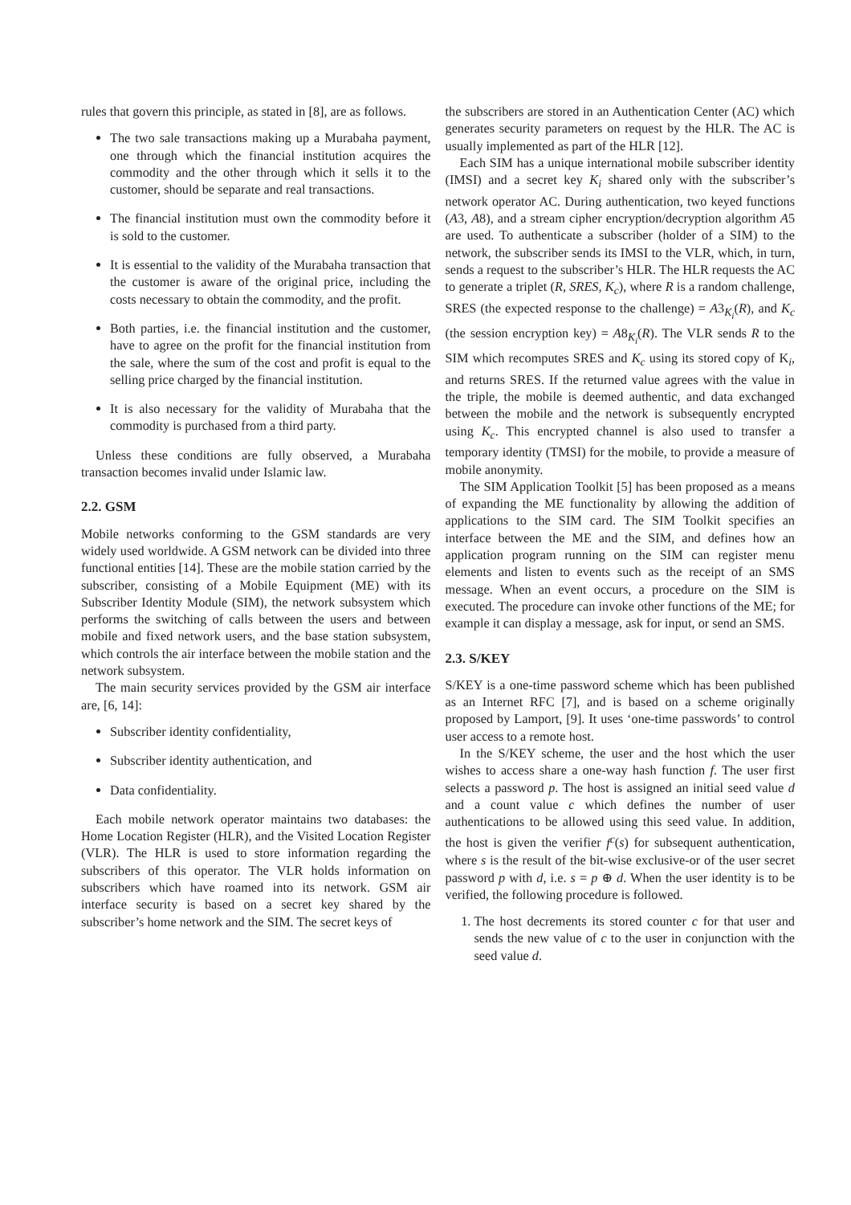rules that govern this principle, as stated in [8], are as follows.
The two sale transactions making up a Murabaha payment, one through which the financial institution acquires the commodity and the other through which it sells it to the customer, should be separate and real transactions.
The financial institution must own the commodity before it is sold to the customer.
It is essential to the validity of the Murabaha transaction that the customer is aware of the original price, including the costs necessary to obtain the commodity, and the profit.
Both parties, i.e. the financial institution and the customer, have to agree on the profit for the financial institution from the sale, where the sum of the cost and profit is equal to the selling price charged by the financial institution.
It is also necessary for the validity of Murabaha that the commodity is purchased from a third party.
Unless these conditions are fully observed, a Murabaha transaction becomes invalid under Islamic law.
2.2. GSM
Mobile networks conforming to the GSM standards are very widely used worldwide. A GSM network can be divided into three functional entities [14]. These are the mobile station carried by the subscriber, consisting of a Mobile Equipment (ME) with its Subscriber Identity Module (SIM), the network subsystem which performs the switching of calls between the users and between mobile and fixed network users, and the base station subsystem, which controls the air interface between the mobile station and the network subsystem.
The main security services provided by the GSM air interface are, [6, 14]:
Subscriber identity confidentiality,
Subscriber identity authentication, and
Data confidentiality.
Each mobile network operator maintains two databases: the Home Location Register (HLR), and the Visited Location Register (VLR). The HLR is used to store information regarding the subscribers of this operator. The VLR holds information on subscribers which have roamed into its network. GSM air interface security is based on a secret key shared by the subscriber’s home network and the SIM. The secret keys of
the subscribers are stored in an Authentication Center (AC) which generates security parameters on request by the HLR. The AC is usually implemented as part of the HLR [12].
Each SIM has a unique international mobile subscriber identity (IMSI) and a secret key K<sub>i</sub> shared only with the subscriber’s network operator AC. During authentication, two keyed functions (A3, A8), and a stream cipher encryption/decryption algorithm A5 are used. To authenticate a subscriber (holder of a SIM) to the network, the subscriber sends its IMSI to the VLR, which, in turn, sends a request to the subscriber’s HLR. The HLR requests the AC to generate a triplet (R, SRES, K<sub>c</sub>), where R is a random challenge, SRES (the expected response to the challenge) = A3<sub>K<sub>i</sub></sub>(R), and K<sub>c</sub> (the session encryption key) = A8<sub>K<sub>i</sub></sub>(R). The VLR sends R to the SIM which recomputes SRES and K<sub>c</sub> using its stored copy of K<sub>i</sub>, and returns SRES. If the returned value agrees with the value in the triple, the mobile is deemed authentic, and data exchanged between the mobile and the network is subsequently encrypted using K<sub>c</sub>. This encrypted channel is also used to transfer a temporary identity (TMSI) for the mobile, to provide a measure of mobile anonymity.
The SIM Application Toolkit [5] has been proposed as a means of expanding the ME functionality by allowing the addition of applications to the SIM card. The SIM Toolkit specifies an interface between the ME and the SIM, and defines how an application program running on the SIM can register menu elements and listen to events such as the receipt of an SMS message. When an event occurs, a procedure on the SIM is executed. The procedure can invoke other functions of the ME; for example it can display a message, ask for input, or send an SMS.
2.3. S/KEY
S/KEY is a one-time password scheme which has been published as an Internet RFC [7], and is based on a scheme originally proposed by Lamport, [9]. It uses ‘one-time passwords’ to control user access to a remote host.
In the S/KEY scheme, the user and the host which the user wishes to access share a one-way hash function f. The user first selects a password p. The host is assigned an initial seed value d and a count value c which defines the number of user authentications to be allowed using this seed value. In addition, the host is given the verifier f<sup>c</sup>(s) for subsequent authentication, where s is the result of the bit-wise exclusive-or of the user secret password p with d, i.e. s = p ⊕ d. When the user identity is to be verified, the following procedure is followed.
1. The host decrements its stored counter c for that user and sends the new value of c to the user in conjunction with the seed value d.